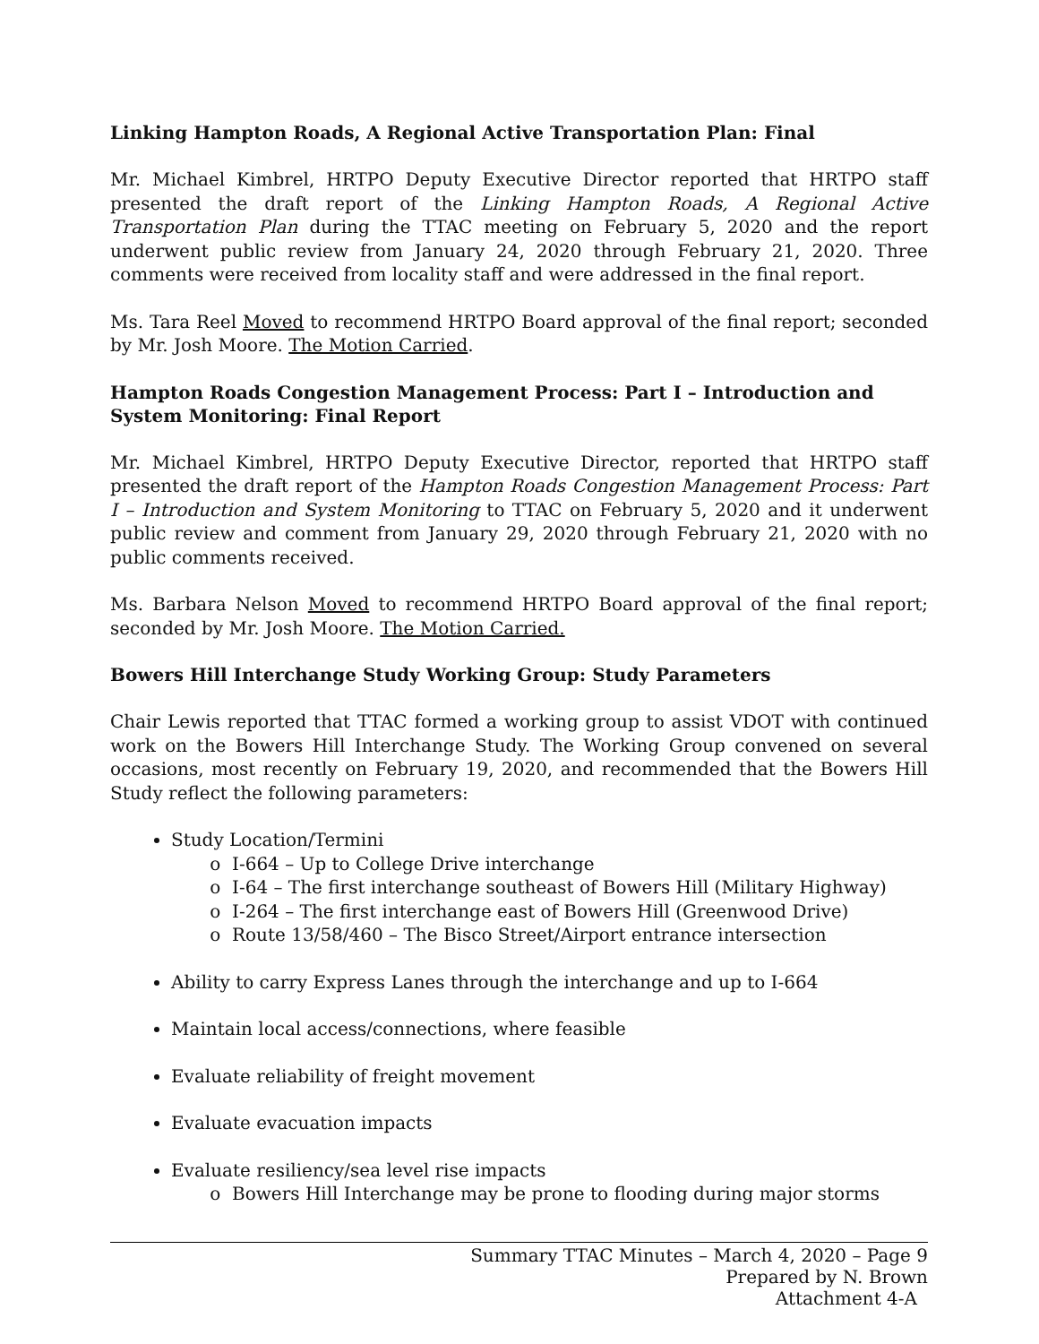Linking Hampton Roads, A Regional Active Transportation Plan: Final
Mr. Michael Kimbrel, HRTPO Deputy Executive Director reported that HRTPO staff presented the draft report of the Linking Hampton Roads, A Regional Active Transportation Plan during the TTAC meeting on February 5, 2020 and the report underwent public review from January 24, 2020 through February 21, 2020. Three comments were received from locality staff and were addressed in the final report.
Ms. Tara Reel Moved to recommend HRTPO Board approval of the final report; seconded by Mr. Josh Moore. The Motion Carried.
Hampton Roads Congestion Management Process: Part I – Introduction and System Monitoring: Final Report
Mr. Michael Kimbrel, HRTPO Deputy Executive Director, reported that HRTPO staff presented the draft report of the Hampton Roads Congestion Management Process: Part I – Introduction and System Monitoring to TTAC on February 5, 2020 and it underwent public review and comment from January 29, 2020 through February 21, 2020 with no public comments received.
Ms. Barbara Nelson Moved to recommend HRTPO Board approval of the final report; seconded by Mr. Josh Moore. The Motion Carried.
Bowers Hill Interchange Study Working Group: Study Parameters
Chair Lewis reported that TTAC formed a working group to assist VDOT with continued work on the Bowers Hill Interchange Study. The Working Group convened on several occasions, most recently on February 19, 2020, and recommended that the Bowers Hill Study reflect the following parameters:
Study Location/Termini
I-664 – Up to College Drive interchange
I-64 – The first interchange southeast of Bowers Hill (Military Highway)
I-264 – The first interchange east of Bowers Hill (Greenwood Drive)
Route 13/58/460 – The Bisco Street/Airport entrance intersection
Ability to carry Express Lanes through the interchange and up to I-664
Maintain local access/connections, where feasible
Evaluate reliability of freight movement
Evaluate evacuation impacts
Evaluate resiliency/sea level rise impacts
Bowers Hill Interchange may be prone to flooding during major storms
Summary TTAC Minutes – March 4, 2020 – Page 9
Prepared by N. Brown
Attachment 4-A